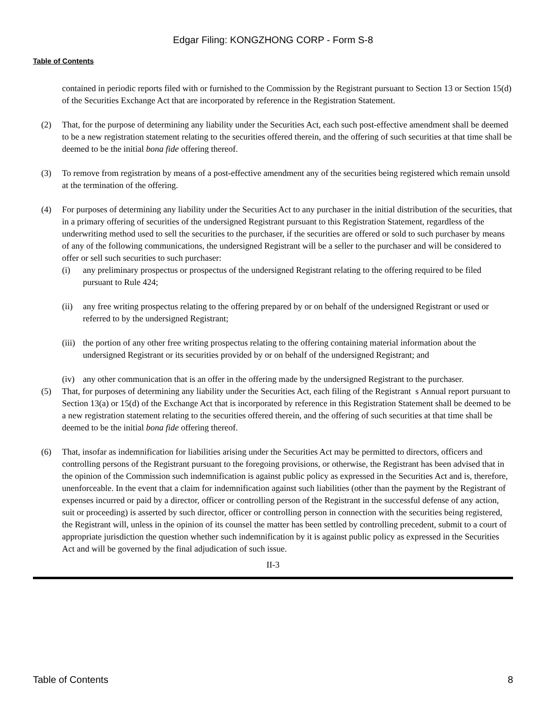Edgar Filing: KONGZHONG CORP - Form S-8
Table of Contents
contained in periodic reports filed with or furnished to the Commission by the Registrant pursuant to Section 13 or Section 15(d) of the Securities Exchange Act that are incorporated by reference in the Registration Statement.
(2) That, for the purpose of determining any liability under the Securities Act, each such post-effective amendment shall be deemed to be a new registration statement relating to the securities offered therein, and the offering of such securities at that time shall be deemed to be the initial bona fide offering thereof.
(3) To remove from registration by means of a post-effective amendment any of the securities being registered which remain unsold at the termination of the offering.
(4) For purposes of determining any liability under the Securities Act to any purchaser in the initial distribution of the securities, that in a primary offering of securities of the undersigned Registrant pursuant to this Registration Statement, regardless of the underwriting method used to sell the securities to the purchaser, if the securities are offered or sold to such purchaser by means of any of the following communications, the undersigned Registrant will be a seller to the purchaser and will be considered to offer or sell such securities to such purchaser:
(i) any preliminary prospectus or prospectus of the undersigned Registrant relating to the offering required to be filed pursuant to Rule 424;
(ii)
any free writing prospectus relating to the offering prepared by or on behalf of the undersigned Registrant or used or referred to by the undersigned Registrant;
(iii)
the portion of any other free writing prospectus relating to the offering containing material information about the undersigned Registrant or its securities provided by or on behalf of the undersigned Registrant; and
(iv)
any other communication that is an offer in the offering made by the undersigned Registrant to the purchaser.
(5) That, for purposes of determining any liability under the Securities Act, each filing of the Registrant s Annual report pursuant to Section 13(a) or 15(d) of the Exchange Act that is incorporated by reference in this Registration Statement shall be deemed to be a new registration statement relating to the securities offered therein, and the offering of such securities at that time shall be deemed to be the initial bona fide offering thereof.
(6) That, insofar as indemnification for liabilities arising under the Securities Act may be permitted to directors, officers and controlling persons of the Registrant pursuant to the foregoing provisions, or otherwise, the Registrant has been advised that in the opinion of the Commission such indemnification is against public policy as expressed in the Securities Act and is, therefore, unenforceable. In the event that a claim for indemnification against such liabilities (other than the payment by the Registrant of expenses incurred or paid by a director, officer or controlling person of the Registrant in the successful defense of any action, suit or proceeding) is asserted by such director, officer or controlling person in connection with the securities being registered, the Registrant will, unless in the opinion of its counsel the matter has been settled by controlling precedent, submit to a court of appropriate jurisdiction the question whether such indemnification by it is against public policy as expressed in the Securities Act and will be governed by the final adjudication of such issue.
II-3
Table of Contents 8